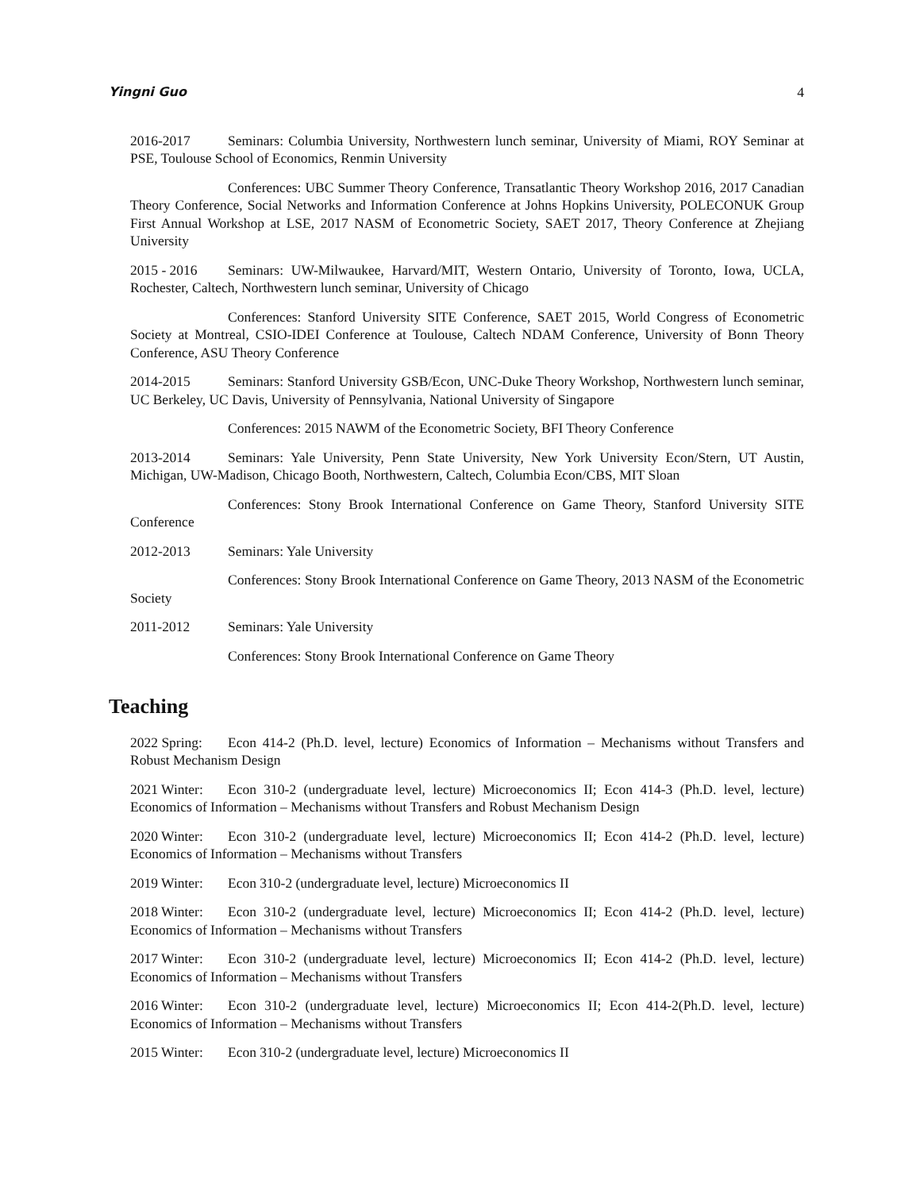Yingni Guo 4
2016-2017 Seminars: Columbia University, Northwestern lunch seminar, University of Miami, ROY Seminar at PSE, Toulouse School of Economics, Renmin University
Conferences: UBC Summer Theory Conference, Transatlantic Theory Workshop 2016, 2017 Canadian Theory Conference, Social Networks and Information Conference at Johns Hopkins University, POLECONUK Group First Annual Workshop at LSE, 2017 NASM of Econometric Society, SAET 2017, Theory Conference at Zhejiang University
2015 - 2016 Seminars: UW-Milwaukee, Harvard/MIT, Western Ontario, University of Toronto, Iowa, UCLA, Rochester, Caltech, Northwestern lunch seminar, University of Chicago
Conferences: Stanford University SITE Conference, SAET 2015, World Congress of Econometric Society at Montreal, CSIO-IDEI Conference at Toulouse, Caltech NDAM Conference, University of Bonn Theory Conference, ASU Theory Conference
2014-2015 Seminars: Stanford University GSB/Econ, UNC-Duke Theory Workshop, Northwestern lunch seminar, UC Berkeley, UC Davis, University of Pennsylvania, National University of Singapore
Conferences: 2015 NAWM of the Econometric Society, BFI Theory Conference
2013-2014 Seminars: Yale University, Penn State University, New York University Econ/Stern, UT Austin, Michigan, UW-Madison, Chicago Booth, Northwestern, Caltech, Columbia Econ/CBS, MIT Sloan
Conferences: Stony Brook International Conference on Game Theory, Stanford University SITE Conference
2012-2013 Seminars: Yale University
Conferences: Stony Brook International Conference on Game Theory, 2013 NASM of the Econometric Society
2011-2012 Seminars: Yale University
Conferences: Stony Brook International Conference on Game Theory
Teaching
2022 Spring: Econ 414-2 (Ph.D. level, lecture) Economics of Information – Mechanisms without Transfers and Robust Mechanism Design
2021 Winter: Econ 310-2 (undergraduate level, lecture) Microeconomics II; Econ 414-3 (Ph.D. level, lecture) Economics of Information – Mechanisms without Transfers and Robust Mechanism Design
2020 Winter: Econ 310-2 (undergraduate level, lecture) Microeconomics II; Econ 414-2 (Ph.D. level, lecture) Economics of Information – Mechanisms without Transfers
2019 Winter: Econ 310-2 (undergraduate level, lecture) Microeconomics II
2018 Winter: Econ 310-2 (undergraduate level, lecture) Microeconomics II; Econ 414-2 (Ph.D. level, lecture) Economics of Information – Mechanisms without Transfers
2017 Winter: Econ 310-2 (undergraduate level, lecture) Microeconomics II; Econ 414-2 (Ph.D. level, lecture) Economics of Information – Mechanisms without Transfers
2016 Winter: Econ 310-2 (undergraduate level, lecture) Microeconomics II; Econ 414-2(Ph.D. level, lecture) Economics of Information – Mechanisms without Transfers
2015 Winter: Econ 310-2 (undergraduate level, lecture) Microeconomics II